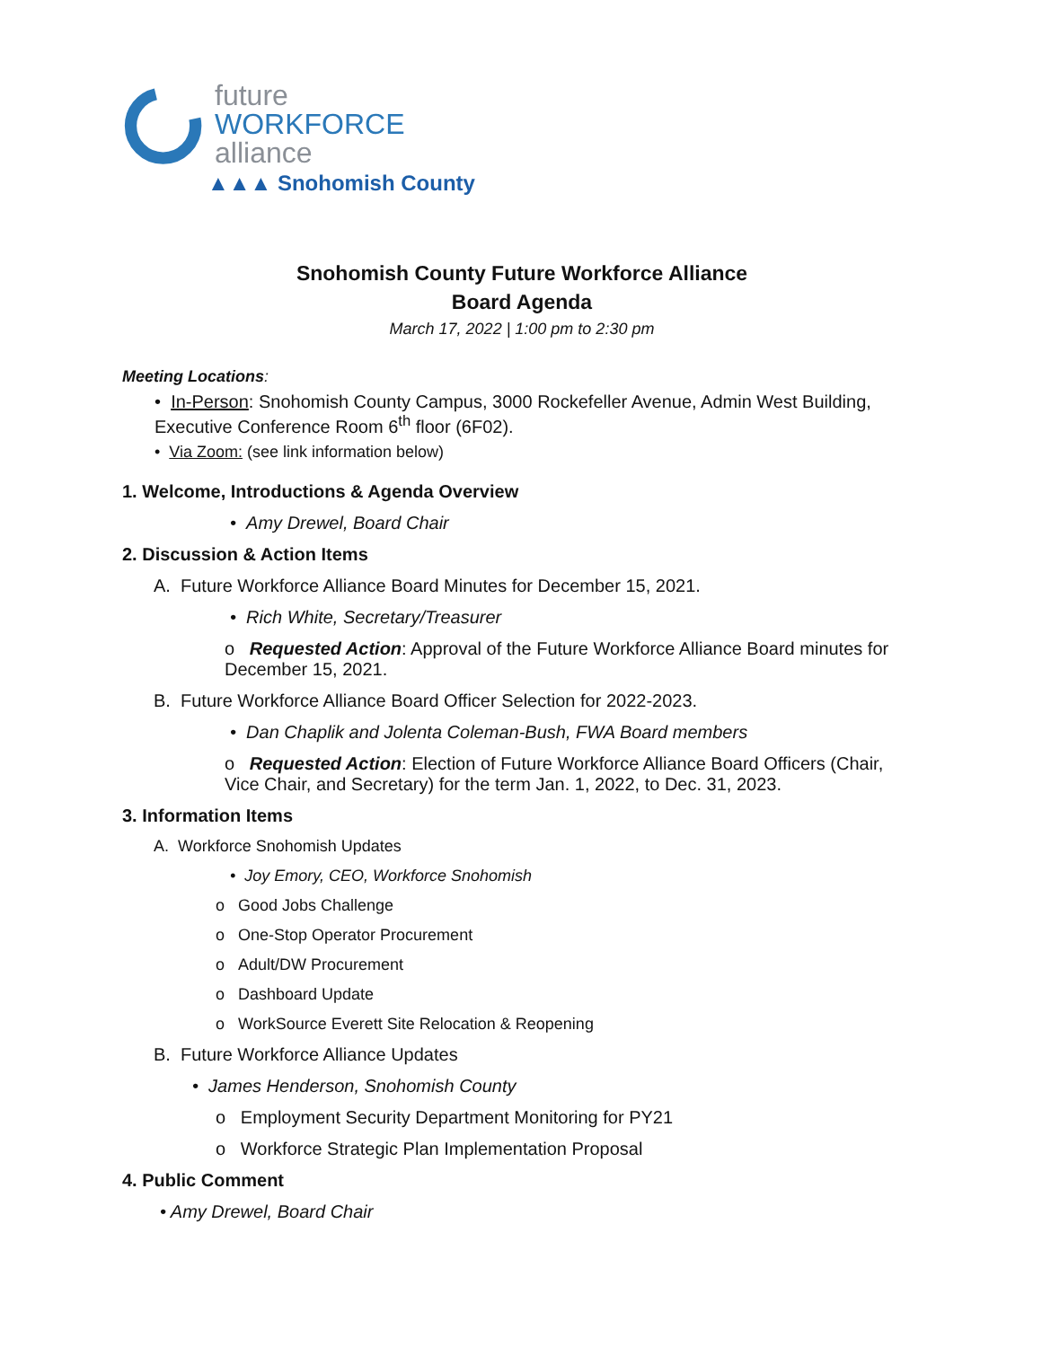future
WORKFORCE
alliance
▲▲▲ Snohomish County
Snohomish County Future Workforce Alliance
Board Agenda
March 17, 2022 | 1:00 pm to 2:30 pm
Meeting Locations:
• In-Person: Snohomish County Campus, 3000 Rockefeller Avenue, Admin West Building, Executive Conference Room 6<sup>th</sup> floor (6F02).
• Via Zoom: (see link information below)
1. Welcome, Introductions & Agenda Overview
• Amy Drewel, Board Chair
2. Discussion & Action Items
A. Future Workforce Alliance Board Minutes for December 15, 2021.
• Rich White, Secretary/Treasurer
o Requested Action: Approval of the Future Workforce Alliance Board minutes for December 15, 2021.
B. Future Workforce Alliance Board Officer Selection for 2022-2023.
• Dan Chaplik and Jolenta Coleman-Bush, FWA Board members
o Requested Action: Election of Future Workforce Alliance Board Officers (Chair, Vice Chair, and Secretary) for the term Jan. 1, 2022, to Dec. 31, 2023.
3. Information Items
A. Workforce Snohomish Updates
• Joy Emory, CEO, Workforce Snohomish
o Good Jobs Challenge
o One-Stop Operator Procurement
o Adult/DW Procurement
o Dashboard Update
o WorkSource Everett Site Relocation & Reopening
B. Future Workforce Alliance Updates
• James Henderson, Snohomish County
o Employment Security Department Monitoring for PY21
o Workforce Strategic Plan Implementation Proposal
4. Public Comment
• Amy Drewel, Board Chair